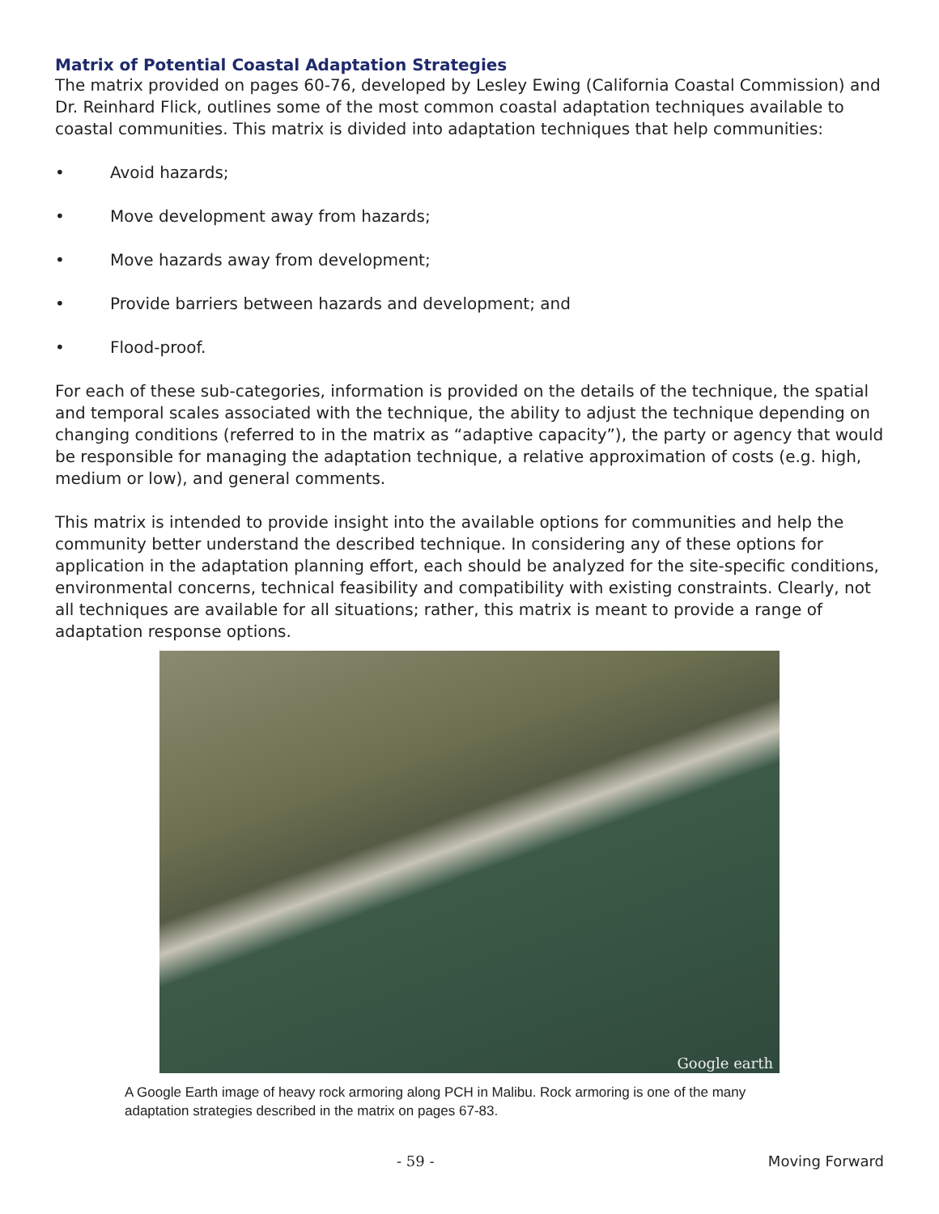Matrix of Potential Coastal Adaptation Strategies
The matrix provided on pages 60-76, developed by Lesley Ewing (California Coastal Commission) and Dr. Reinhard Flick, outlines some of the most common coastal adaptation techniques available to coastal communities. This matrix is divided into adaptation techniques that help communities:
• Avoid hazards;
• Move development away from hazards;
• Move hazards away from development;
• Provide barriers between hazards and development; and
• Flood-proof.
For each of these sub-categories, information is provided on the details of the technique, the spatial and temporal scales associated with the technique, the ability to adjust the technique depending on changing conditions (referred to in the matrix as “adaptive capacity”), the party or agency that would be responsible for managing the adaptation technique, a relative approximation of costs (e.g. high, medium or low), and general comments.
This matrix is intended to provide insight into the available options for communities and help the community better understand the described technique. In considering any of these options for application in the adaptation planning effort, each should be analyzed for the site-specific conditions, environmental concerns, technical feasibility and compatibility with existing constraints. Clearly, not all techniques are available for all situations; rather, this matrix is meant to provide a range of adaptation response options.
Google earth
A Google Earth image of heavy rock armoring along PCH in Malibu. Rock armoring is one of the many adaptation strategies described in the matrix on pages 67-83.
- 59 - Moving Forward